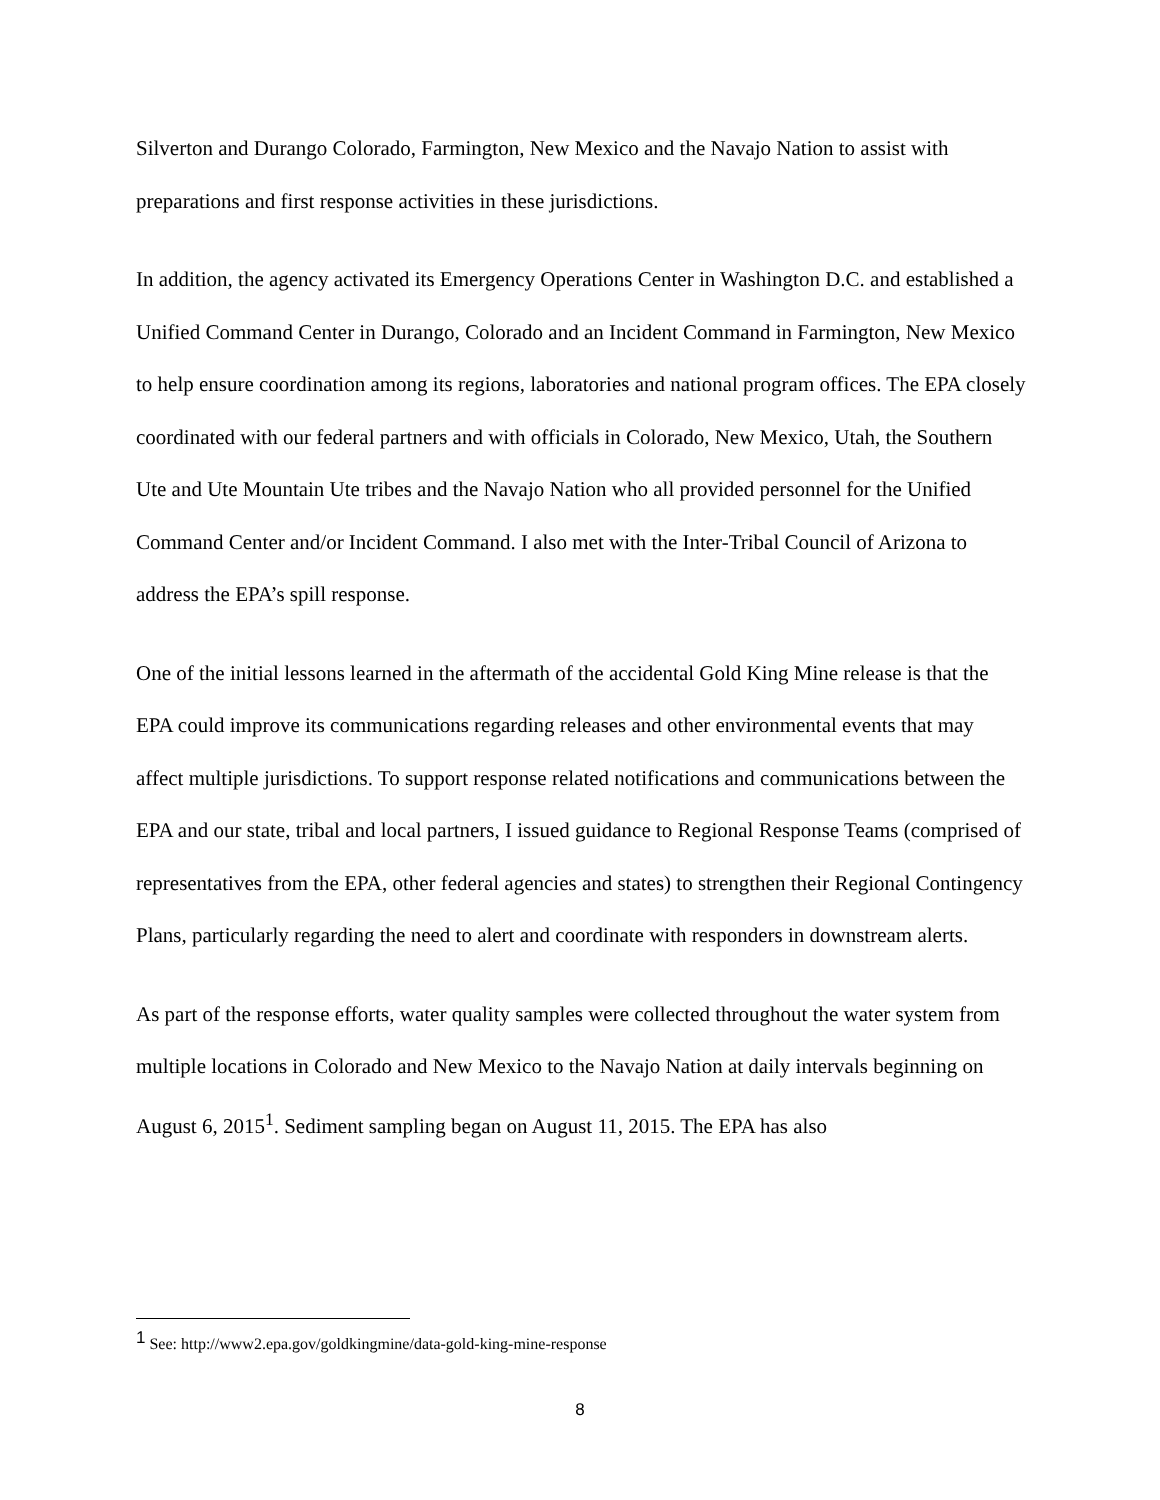Silverton and Durango Colorado, Farmington, New Mexico and the Navajo Nation to assist with preparations and first response activities in these jurisdictions.
In addition, the agency activated its Emergency Operations Center in Washington D.C. and established a Unified Command Center in Durango, Colorado and an Incident Command in Farmington, New Mexico to help ensure coordination among its regions, laboratories and national program offices. The EPA closely coordinated with our federal partners and with officials in Colorado, New Mexico, Utah, the Southern Ute and Ute Mountain Ute tribes and the Navajo Nation who all provided personnel for the Unified Command Center and/or Incident Command. I also met with the Inter-Tribal Council of Arizona to address the EPA’s spill response.
One of the initial lessons learned in the aftermath of the accidental Gold King Mine release is that the EPA could improve its communications regarding releases and other environmental events that may affect multiple jurisdictions. To support response related notifications and communications between the EPA and our state, tribal and local partners, I issued guidance to Regional Response Teams (comprised of representatives from the EPA, other federal agencies and states) to strengthen their Regional Contingency Plans, particularly regarding the need to alert and coordinate with responders in downstream alerts.
As part of the response efforts, water quality samples were collected throughout the water system from multiple locations in Colorado and New Mexico to the Navajo Nation at daily intervals beginning on August 6, 2015<sup>1</sup>. Sediment sampling began on August 11, 2015. The EPA has also
<sup>1</sup> See: http://www2.epa.gov/goldkingmine/data-gold-king-mine-response
8